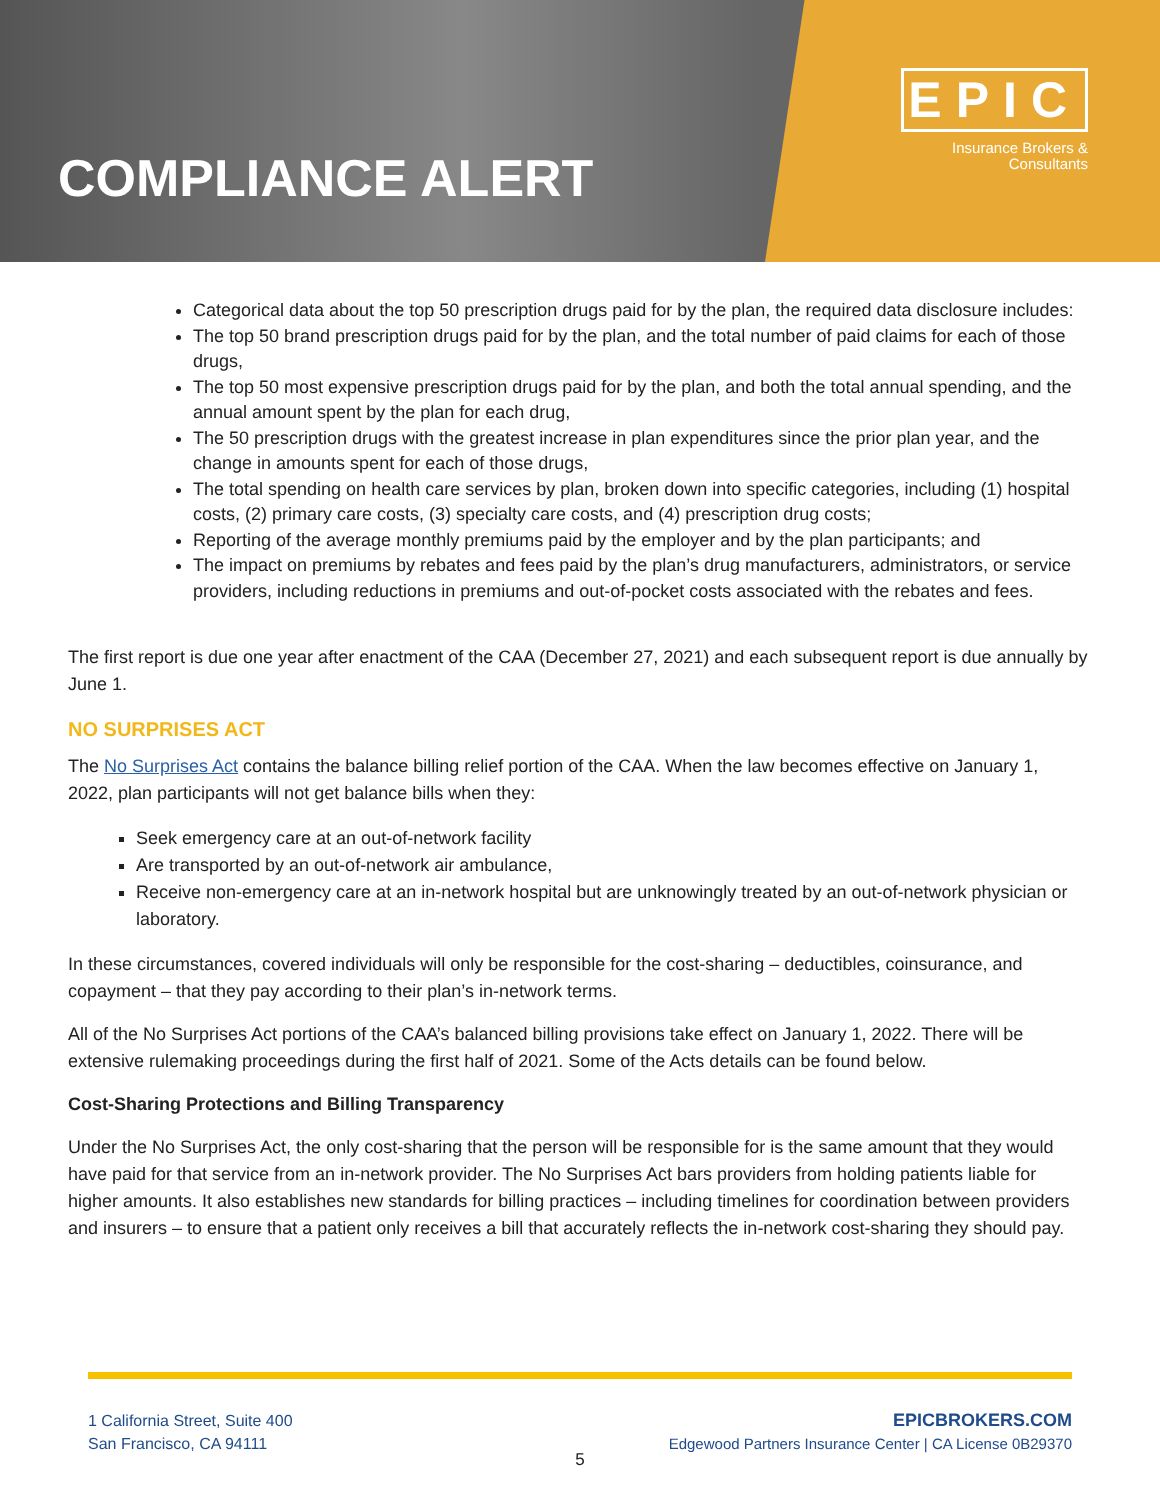COMPLIANCE ALERT
EPIC
Insurance Brokers &
Consultants
Categorical data about the top 50 prescription drugs paid for by the plan, the required data disclosure includes:
The top 50 brand prescription drugs paid for by the plan, and the total number of paid claims for each of those drugs,
The top 50 most expensive prescription drugs paid for by the plan, and both the total annual spending, and the annual amount spent by the plan for each drug,
The 50 prescription drugs with the greatest increase in plan expenditures since the prior plan year, and the change in amounts spent for each of those drugs,
The total spending on health care services by plan, broken down into specific categories, including (1) hospital costs, (2) primary care costs, (3) specialty care costs, and (4) prescription drug costs;
Reporting of the average monthly premiums paid by the employer and by the plan participants; and
The impact on premiums by rebates and fees paid by the plan’s drug manufacturers, administrators, or service providers, including reductions in premiums and out-of-pocket costs associated with the rebates and fees.
The first report is due one year after enactment of the CAA (December 27, 2021) and each subsequent report is due annually by June 1.
NO SURPRISES ACT
The No Surprises Act contains the balance billing relief portion of the CAA. When the law becomes effective on January 1, 2022, plan participants will not get balance bills when they:
Seek emergency care at an out-of-network facility
Are transported by an out-of-network air ambulance,
Receive non-emergency care at an in-network hospital but are unknowingly treated by an out-of-network physician or laboratory.
In these circumstances, covered individuals will only be responsible for the cost-sharing – deductibles, coinsurance, and copayment – that they pay according to their plan’s in-network terms.
All of the No Surprises Act portions of the CAA’s balanced billing provisions take effect on January 1, 2022. There will be extensive rulemaking proceedings during the first half of 2021. Some of the Acts details can be found below.
Cost-Sharing Protections and Billing Transparency
Under the No Surprises Act, the only cost-sharing that the person will be responsible for is the same amount that they would have paid for that service from an in-network provider. The No Surprises Act bars providers from holding patients liable for higher amounts. It also establishes new standards for billing practices – including timelines for coordination between providers and insurers – to ensure that a patient only receives a bill that accurately reflects the in-network cost-sharing they should pay.
1 California Street, Suite 400
San Francisco, CA 94111
EPICBROKERS.COM
Edgewood Partners Insurance Center | CA License 0B29370
5